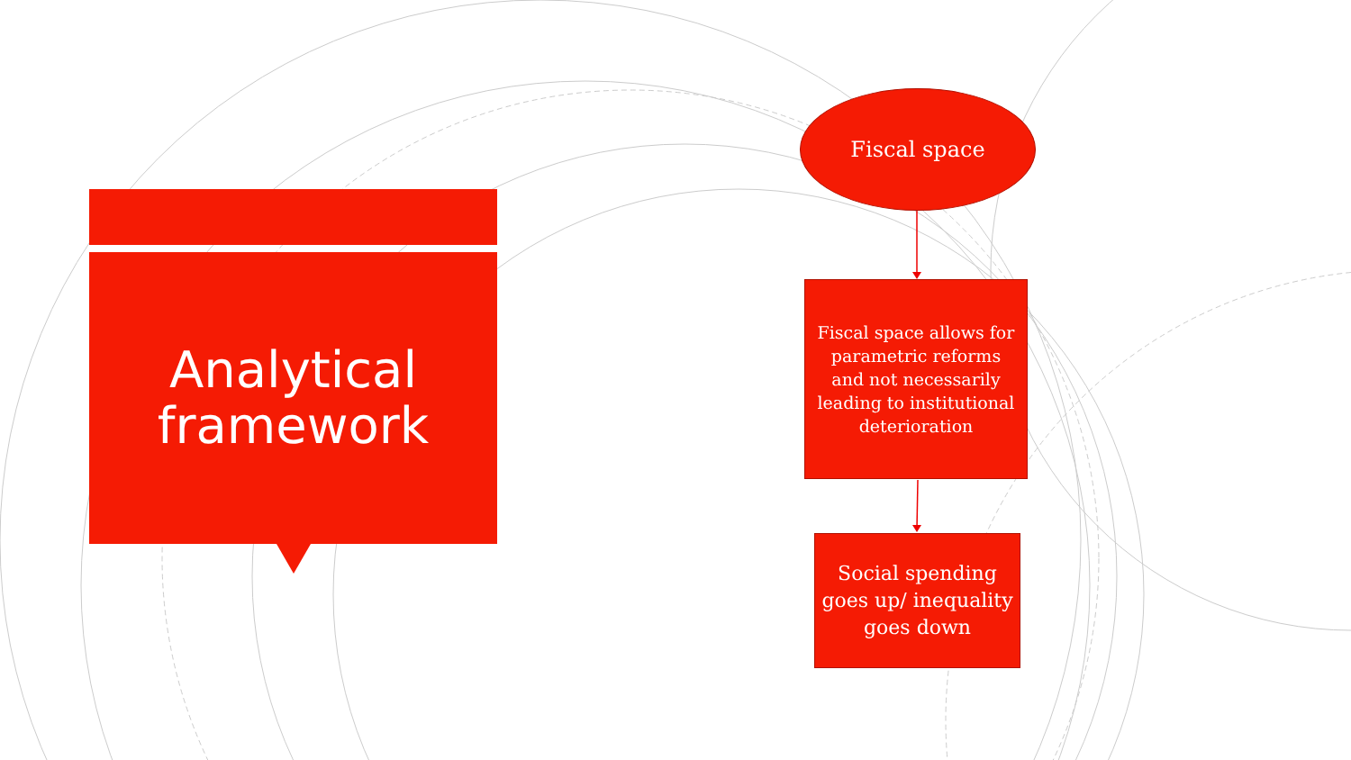Analytical
framework
Fiscal space
Fiscal space allows for parametric reforms and not necessarily leading to institutional deterioration
Social spending goes up/ inequality goes down